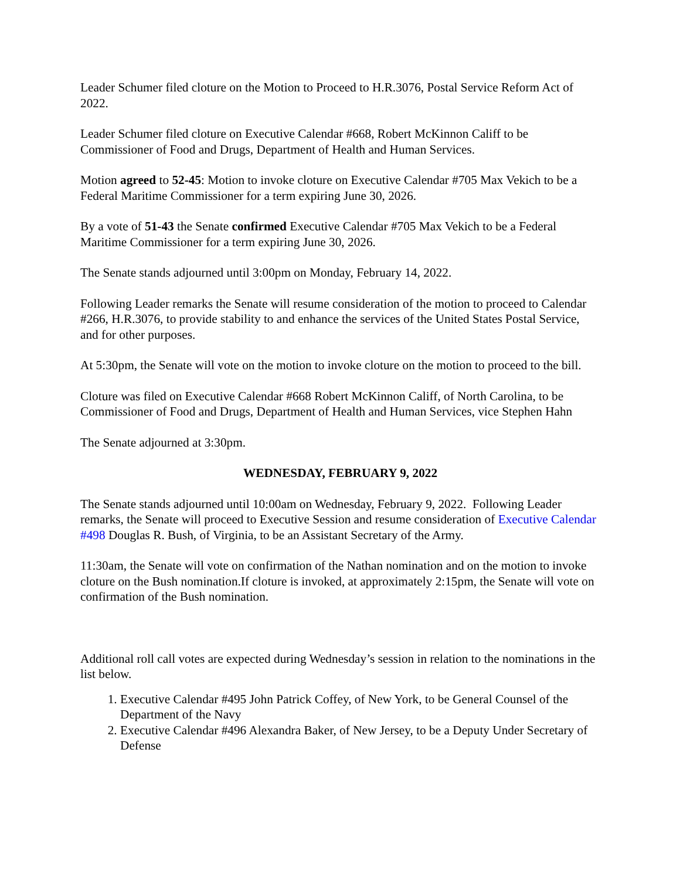Leader Schumer filed cloture on the Motion to Proceed to H.R.3076, Postal Service Reform Act of 2022.
Leader Schumer filed cloture on Executive Calendar #668, Robert McKinnon Califf to be Commissioner of Food and Drugs, Department of Health and Human Services.
Motion agreed to 52-45: Motion to invoke cloture on Executive Calendar #705 Max Vekich to be a Federal Maritime Commissioner for a term expiring June 30, 2026.
By a vote of 51-43 the Senate confirmed Executive Calendar #705 Max Vekich to be a Federal Maritime Commissioner for a term expiring June 30, 2026.
The Senate stands adjourned until 3:00pm on Monday, February 14, 2022.
Following Leader remarks the Senate will resume consideration of the motion to proceed to Calendar #266, H.R.3076, to provide stability to and enhance the services of the United States Postal Service, and for other purposes.
At 5:30pm, the Senate will vote on the motion to invoke cloture on the motion to proceed to the bill.
Cloture was filed on Executive Calendar #668 Robert McKinnon Califf, of North Carolina, to be Commissioner of Food and Drugs, Department of Health and Human Services, vice Stephen Hahn
The Senate adjourned at 3:30pm.
WEDNESDAY, FEBRUARY 9, 2022
The Senate stands adjourned until 10:00am on Wednesday, February 9, 2022. Following Leader remarks, the Senate will proceed to Executive Session and resume consideration of Executive Calendar #498 Douglas R. Bush, of Virginia, to be an Assistant Secretary of the Army.
11:30am, the Senate will vote on confirmation of the Nathan nomination and on the motion to invoke cloture on the Bush nomination.If cloture is invoked, at approximately 2:15pm, the Senate will vote on confirmation of the Bush nomination.
Additional roll call votes are expected during Wednesday’s session in relation to the nominations in the list below.
1. Executive Calendar #495 John Patrick Coffey, of New York, to be General Counsel of the Department of the Navy
2. Executive Calendar #496 Alexandra Baker, of New Jersey, to be a Deputy Under Secretary of Defense